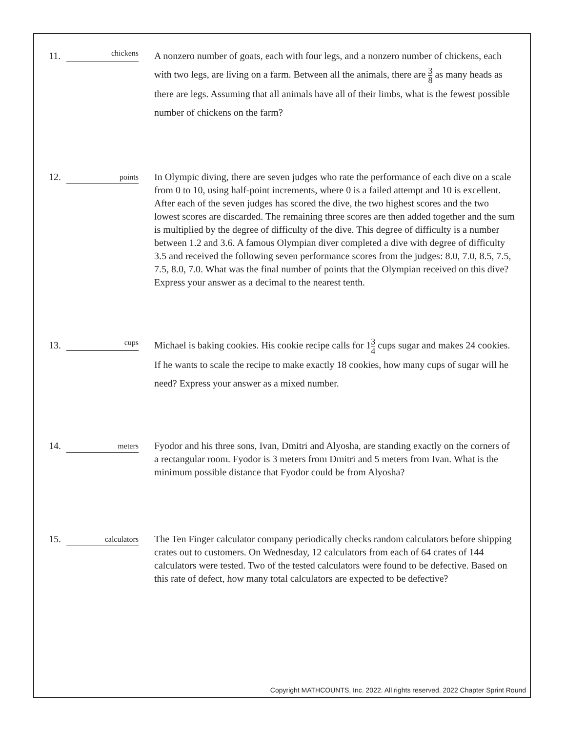11.
chickens
A nonzero number of goats, each with four legs, and a nonzero number of chickens, each with two legs, are living on a farm. Between all the animals, there are 3 8 as many heads as there are legs. Assuming that all animals have all of their limbs, what is the fewest possible number of chickens on the farm?
12.
points
In Olympic diving, there are seven judges who rate the performance of each dive on a scale from 0 to 10, using half-point increments, where 0 is a failed attempt and 10 is excellent. After each of the seven judges has scored the dive, the two highest scores and the two lowest scores are discarded. The remaining three scores are then added together and the sum is multiplied by the degree of difficulty of the dive. This degree of difficulty is a number between 1.2 and 3.6. A famous Olympian diver completed a dive with degree of difficulty 3.5 and received the following seven performance scores from the judges: 8.0, 7.0, 8.5, 7.5, 7.5, 8.0, 7.0. What was the final number of points that the Olympian received on this dive? Express your answer as a decimal to the nearest tenth.
13.
cups
Michael is baking cookies. His cookie recipe calls for 13 4 cups sugar and makes 24 cookies. If he wants to scale the recipe to make exactly 18 cookies, how many cups of sugar will he need? Express your answer as a mixed number.
14.
meters
Fyodor and his three sons, Ivan, Dmitri and Alyosha, are standing exactly on the corners of a rectangular room. Fyodor is 3 meters from Dmitri and 5 meters from Ivan. What is the minimum possible distance that Fyodor could be from Alyosha?
15.
calculators
The Ten Finger calculator company periodically checks random calculators before shipping crates out to customers. On Wednesday, 12 calculators from each of 64 crates of 144 calculators were tested. Two of the tested calculators were found to be defective. Based on this rate of defect, how many total calculators are expected to be defective?
Copyright MATHCOUNTS, Inc. 2022. All rights reserved. 2022 Chapter Sprint Round